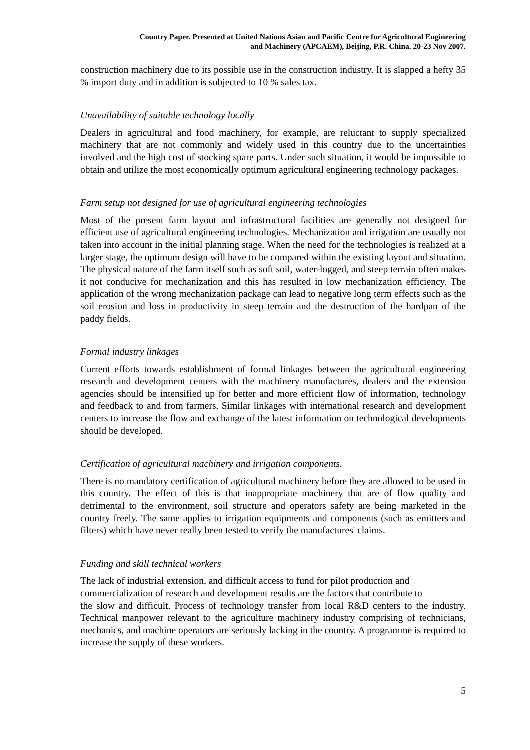Country Paper. Presented at United Nations Asian and Pacific Centre for Agricultural Engineering
and Machinery (APCAEM), Beijing, P.R. China. 20-23 Nov 2007.
construction machinery due to its possible use in the construction industry. It is slapped a hefty 35 % import duty and in addition is subjected to 10 % sales tax.
Unavailability of suitable technology locally
Dealers in agricultural and food machinery, for example, are reluctant to supply specialized machinery that are not commonly and widely used in this country due to the uncertainties involved and the high cost of stocking spare parts. Under such situation, it would be impossible to obtain and utilize the most economically optimum agricultural engineering technology packages.
Farm setup not designed for use of agricultural engineering technologies
Most of the present farm layout and infrastructural facilities are generally not designed for efficient use of agricultural engineering technologies. Mechanization and irrigation are usually not taken into account in the initial planning stage. When the need for the technologies is realized at a larger stage, the optimum design will have to be compared within the existing layout and situation. The physical nature of the farm itself such as soft soil, water-logged, and steep terrain often makes it not conducive for mechanization and this has resulted in low mechanization efficiency. The application of the wrong mechanization package can lead to negative long term effects such as the soil erosion and loss in productivity in steep terrain and the destruction of the hardpan of the paddy fields.
Formal industry linkages
Current efforts towards establishment of formal linkages between the agricultural engineering research and development centers with the machinery manufactures, dealers and the extension agencies should be intensified up for better and more efficient flow of information, technology and feedback to and from farmers. Similar linkages with international research and development centers to increase the flow and exchange of the latest information on technological developments should be developed.
Certification of agricultural machinery and irrigation components.
There is no mandatory certification of agricultural machinery before they are allowed to be used in this country. The effect of this is that inappropriate machinery that are of flow quality and detrimental to the environment, soil structure and operators safety are being marketed in the country freely. The same applies to irrigation equipments and components (such as emitters and filters) which have never really been tested to verify the manufactures' claims.
Funding and skill technical workers
The lack of industrial extension, and difficult access to fund for pilot production and
commercialization of research and development results are the factors that contribute to
the slow and difficult. Process of technology transfer from local R&D centers to the industry. Technical manpower relevant to the agriculture machinery industry comprising of technicians, mechanics, and machine operators are seriously lacking in the country. A programme is required to increase the supply of these workers.
5